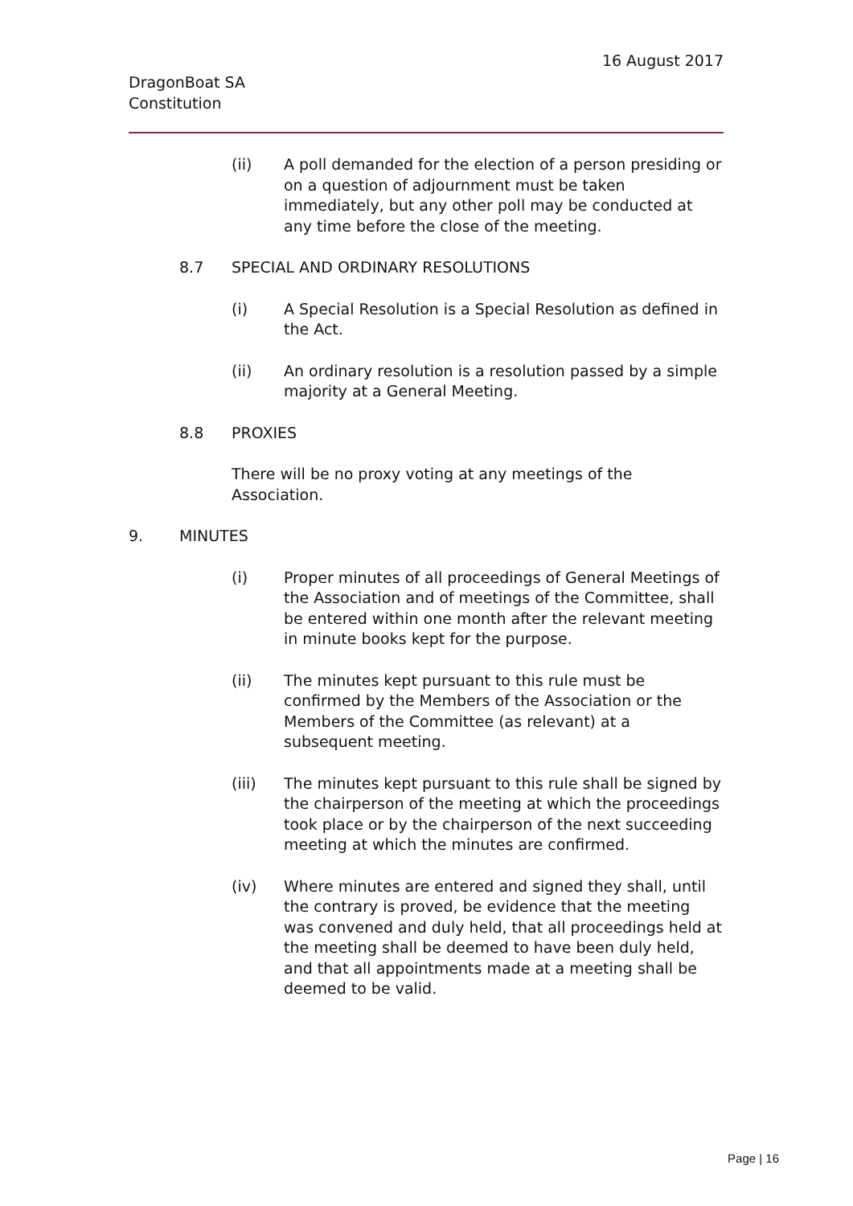16 August 2017
DragonBoat SA
Constitution
(ii) A poll demanded for the election of a person presiding or on a question of adjournment must be taken immediately, but any other poll may be conducted at any time before the close of the meeting.
8.7 SPECIAL AND ORDINARY RESOLUTIONS
(i) A Special Resolution is a Special Resolution as defined in the Act.
(ii) An ordinary resolution is a resolution passed by a simple majority at a General Meeting.
8.8 PROXIES
There will be no proxy voting at any meetings of the Association.
9. MINUTES
(i) Proper minutes of all proceedings of General Meetings of the Association and of meetings of the Committee, shall be entered within one month after the relevant meeting in minute books kept for the purpose.
(ii) The minutes kept pursuant to this rule must be confirmed by the Members of the Association or the Members of the Committee (as relevant) at a subsequent meeting.
(iii) The minutes kept pursuant to this rule shall be signed by the chairperson of the meeting at which the proceedings took place or by the chairperson of the next succeeding meeting at which the minutes are confirmed.
(iv) Where minutes are entered and signed they shall, until the contrary is proved, be evidence that the meeting was convened and duly held, that all proceedings held at the meeting shall be deemed to have been duly held, and that all appointments made at a meeting shall be deemed to be valid.
Page | 16